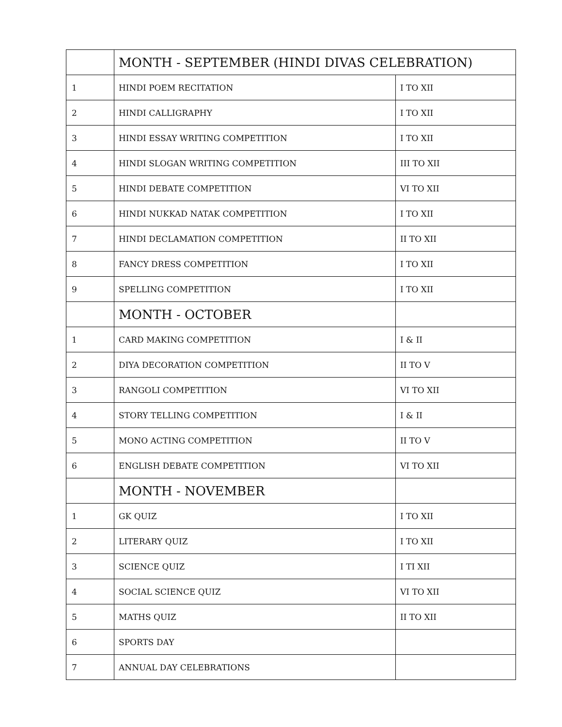| | MONTH - SEPTEMBER (HINDI DIVAS CELEBRATION) | |
| 1 | HINDI POEM RECITATION | I TO XII |
| 2 | HINDI CALLIGRAPHY | I TO XII |
| 3 | HINDI ESSAY WRITING COMPETITION | I TO XII |
| 4 | HINDI SLOGAN WRITING COMPETITION | III TO XII |
| 5 | HINDI DEBATE COMPETITION | VI TO XII |
| 6 | HINDI NUKKAD NATAK COMPETITION | I TO XII |
| 7 | HINDI DECLAMATION COMPETITION | II TO XII |
| 8 | FANCY DRESS COMPETITION | I TO XII |
| 9 | SPELLING COMPETITION | I TO XII |
| | MONTH - OCTOBER | |
| 1 | CARD MAKING COMPETITION | I & II |
| 2 | DIYA DECORATION COMPETITION | II TO V |
| 3 | RANGOLI COMPETITION | VI TO XII |
| 4 | STORY TELLING COMPETITION | I & II |
| 5 | MONO ACTING COMPETITION | II TO V |
| 6 | ENGLISH DEBATE COMPETITION | VI TO XII |
| | MONTH - NOVEMBER | |
| 1 | GK QUIZ | I TO XII |
| 2 | LITERARY QUIZ | I TO XII |
| 3 | SCIENCE QUIZ | I TI XII |
| 4 | SOCIAL SCIENCE QUIZ | VI TO XII |
| 5 | MATHS QUIZ | II TO XII |
| 6 | SPORTS DAY | |
| 7 | ANNUAL DAY CELEBRATIONS | |